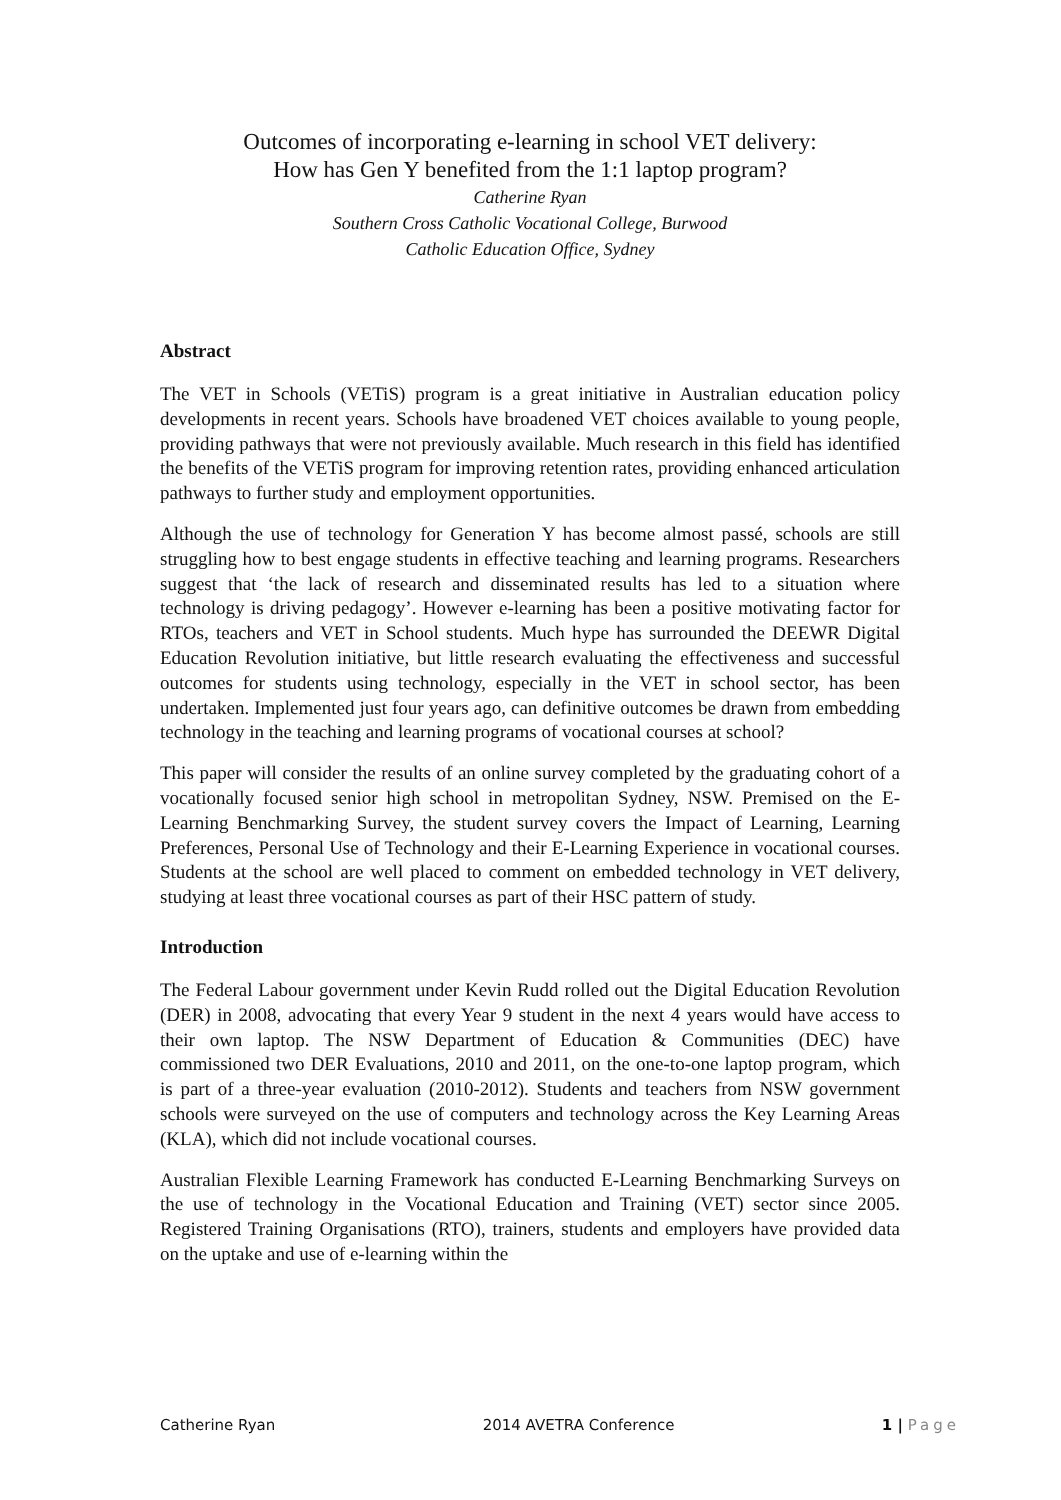Outcomes of incorporating e-learning in school VET delivery:
How has Gen Y benefited from the 1:1 laptop program?
Catherine Ryan
Southern Cross Catholic Vocational College, Burwood
Catholic Education Office, Sydney
Abstract
The VET in Schools (VETiS) program is a great initiative in Australian education policy developments in recent years. Schools have broadened VET choices available to young people, providing pathways that were not previously available. Much research in this field has identified the benefits of the VETiS program for improving retention rates, providing enhanced articulation pathways to further study and employment opportunities.
Although the use of technology for Generation Y has become almost passé, schools are still struggling how to best engage students in effective teaching and learning programs. Researchers suggest that ‘the lack of research and disseminated results has led to a situation where technology is driving pedagogy’. However e-learning has been a positive motivating factor for RTOs, teachers and VET in School students. Much hype has surrounded the DEEWR Digital Education Revolution initiative, but little research evaluating the effectiveness and successful outcomes for students using technology, especially in the VET in school sector, has been undertaken. Implemented just four years ago, can definitive outcomes be drawn from embedding technology in the teaching and learning programs of vocational courses at school?
This paper will consider the results of an online survey completed by the graduating cohort of a vocationally focused senior high school in metropolitan Sydney, NSW. Premised on the E-Learning Benchmarking Survey, the student survey covers the Impact of Learning, Learning Preferences, Personal Use of Technology and their E-Learning Experience in vocational courses. Students at the school are well placed to comment on embedded technology in VET delivery, studying at least three vocational courses as part of their HSC pattern of study.
Introduction
The Federal Labour government under Kevin Rudd rolled out the Digital Education Revolution (DER) in 2008, advocating that every Year 9 student in the next 4 years would have access to their own laptop. The NSW Department of Education & Communities (DEC) have commissioned two DER Evaluations, 2010 and 2011, on the one-to-one laptop program, which is part of a three-year evaluation (2010-2012). Students and teachers from NSW government schools were surveyed on the use of computers and technology across the Key Learning Areas (KLA), which did not include vocational courses.
Australian Flexible Learning Framework has conducted E-Learning Benchmarking Surveys on the use of technology in the Vocational Education and Training (VET) sector since 2005. Registered Training Organisations (RTO), trainers, students and employers have provided data on the uptake and use of e-learning within the
Catherine Ryan 2014 AVETRA Conference 1 | Page